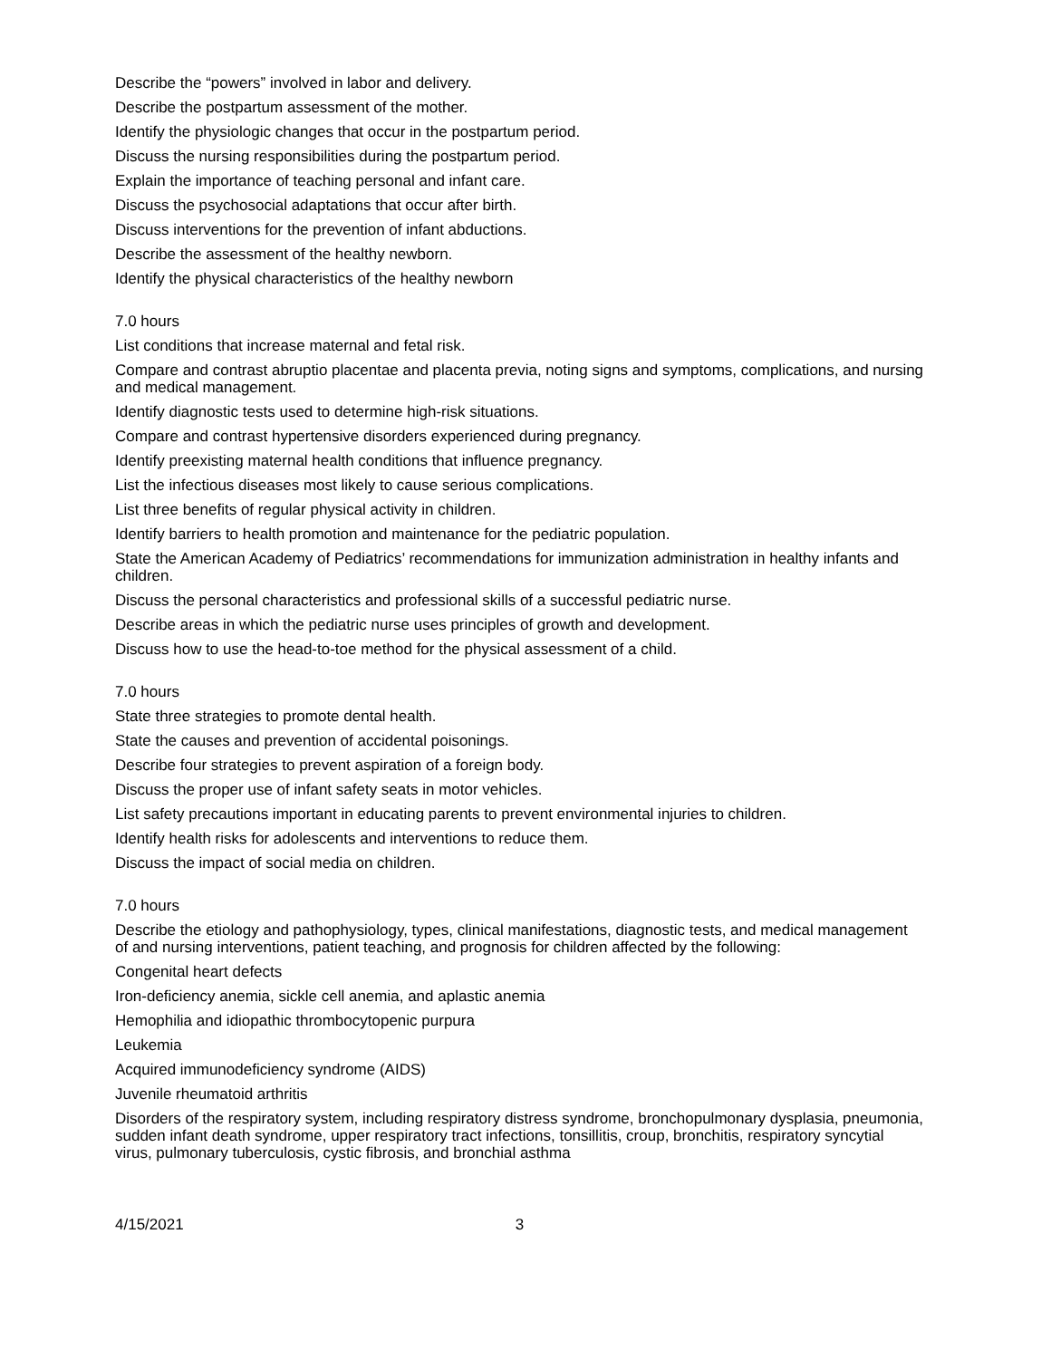Describe the “powers” involved in labor and delivery.
Describe the postpartum assessment of the mother.
Identify the physiologic changes that occur in the postpartum period.
Discuss the nursing responsibilities during the postpartum period.
Explain the importance of teaching personal and infant care.
Discuss the psychosocial adaptations that occur after birth.
Discuss interventions for the prevention of infant abductions.
Describe the assessment of the healthy newborn.
Identify the physical characteristics of the healthy newborn
7.0 hours
List conditions that increase maternal and fetal risk.
Compare and contrast abruptio placentae and placenta previa, noting signs and symptoms, complications, and nursing and medical management.
Identify diagnostic tests used to determine high-risk situations.
Compare and contrast hypertensive disorders experienced during pregnancy.
Identify preexisting maternal health conditions that influence pregnancy.
List the infectious diseases most likely to cause serious complications.
List three benefits of regular physical activity in children.
Identify barriers to health promotion and maintenance for the pediatric population.
State the American Academy of Pediatrics’ recommendations for immunization administration in healthy infants and children.
Discuss the personal characteristics and professional skills of a successful pediatric nurse.
Describe areas in which the pediatric nurse uses principles of growth and development.
Discuss how to use the head-to-toe method for the physical assessment of a child.
7.0 hours
State three strategies to promote dental health.
State the causes and prevention of accidental poisonings.
Describe four strategies to prevent aspiration of a foreign body.
Discuss the proper use of infant safety seats in motor vehicles.
List safety precautions important in educating parents to prevent environmental injuries to children.
Identify health risks for adolescents and interventions to reduce them.
Discuss the impact of social media on children.
7.0 hours
Describe the etiology and pathophysiology, types, clinical manifestations, diagnostic tests, and medical management of and nursing interventions, patient teaching, and prognosis for children affected by the following:
Congenital heart defects
Iron-deficiency anemia, sickle cell anemia, and aplastic anemia
Hemophilia and idiopathic thrombocytopenic purpura
Leukemia
Acquired immunodeficiency syndrome (AIDS)
Juvenile rheumatoid arthritis
Disorders of the respiratory system, including respiratory distress syndrome, bronchopulmonary dysplasia, pneumonia, sudden infant death syndrome, upper respiratory tract infections, tonsillitis, croup, bronchitis, respiratory syncytial virus, pulmonary tuberculosis, cystic fibrosis, and bronchial asthma
4/15/2021 3